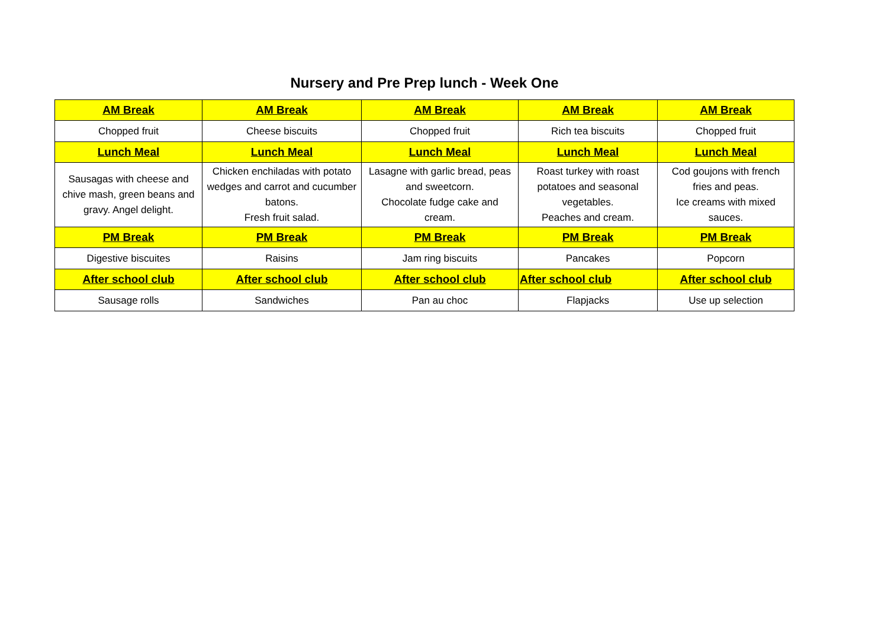Nursery and Pre Prep lunch - Week One
| AM Break | AM Break | AM Break | AM Break | AM Break |
| --- | --- | --- | --- | --- |
| Chopped fruit | Cheese biscuits | Chopped fruit | Rich tea biscuits | Chopped fruit |
| Lunch Meal | Lunch Meal | Lunch Meal | Lunch Meal | Lunch Meal |
| Sausagas with cheese and chive mash, green beans and gravy. Angel delight. | Chicken enchiladas with potato wedges and carrot and cucumber batons. Fresh fruit salad. | Lasagne with garlic bread, peas and sweetcorn. Chocolate fudge cake and cream. | Roast turkey with roast potatoes and seasonal vegetables. Peaches and cream. | Cod goujons with french fries and peas. Ice creams with mixed sauces. |
| PM Break | PM Break | PM Break | PM Break | PM Break |
| Digestive biscuites | Raisins | Jam ring biscuits | Pancakes | Popcorn |
| After school club | After school club | After school club | After school club | After school club |
| Sausage rolls | Sandwiches | Pan au choc | Flapjacks | Use up selection |